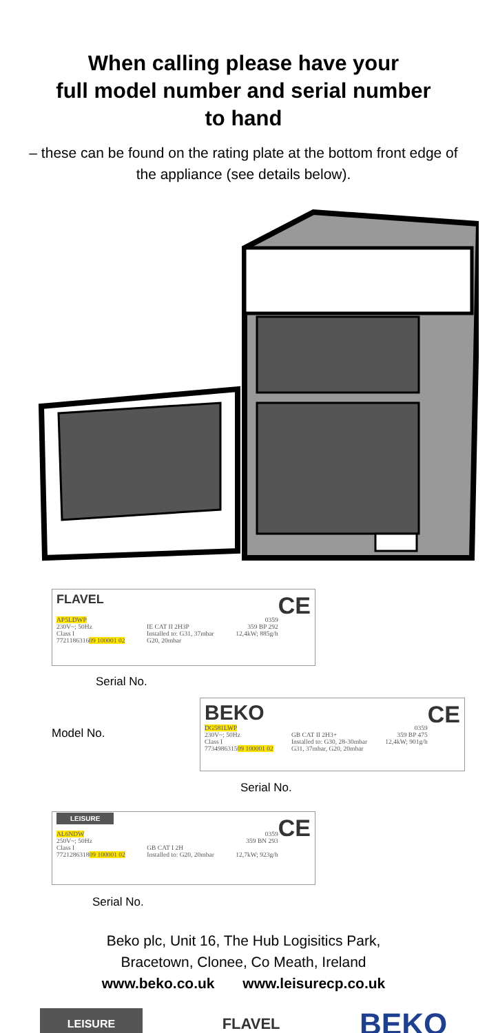When calling please have your
full model number and serial number
to hand
– these can be found on the rating plate at the bottom front edge of the appliance (see details below).
FLAVEL CE
AP5LDWP
230V~; 50Hz
Class I
772118631609 100001 02
IE CAT II 2H3P
Installed to: G31, 37mbar
G20, 20mbar 0359
359 BP 292
12,4kW; 885g/h
Serial No.
Model No.
BEKO CE
DG581LWP
230V~; 50Hz
Class I
773498631509 100001 02
GB CAT II 2H3+
Installed to: G30, 28-30mbar
G31, 37mbar, G20, 20mbar 0359
359 BP 475
12,4kW; 901g/h
Serial No.
LEISURE CE
AL6NDW
250V~; 50Hz
Class I
772128631809 100001 02
GB CAT I 2H
Installed to: G20, 20mbar 0359
359 BN 293
12,7kW; 923g/h
Serial No.
Beko plc, Unit 16, The Hub Logisitics Park,
Bracetown, Clonee, Co Meath, Ireland
www.beko.co.uk www.leisurecp.co.uk
LEISURE FLAVEL BEKO